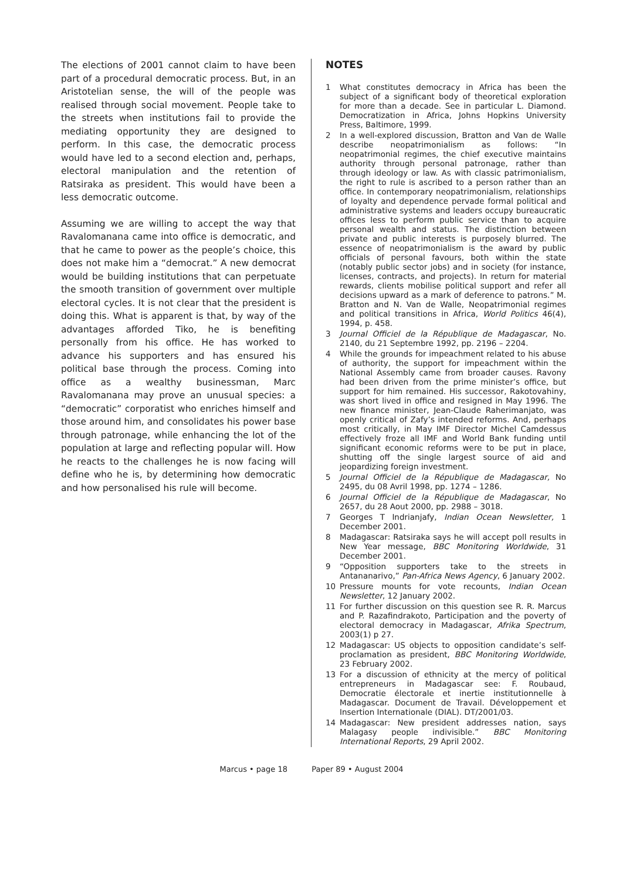The elections of 2001 cannot claim to have been part of a procedural democratic process. But, in an Aristotelian sense, the will of the people was realised through social movement. People take to the streets when institutions fail to provide the mediating opportunity they are designed to perform. In this case, the democratic process would have led to a second election and, perhaps, electoral manipulation and the retention of Ratsiraka as president. This would have been a less democratic outcome.
Assuming we are willing to accept the way that Ravalomanana came into office is democratic, and that he came to power as the people’s choice, this does not make him a “democrat.” A new democrat would be building institutions that can perpetuate the smooth transition of government over multiple electoral cycles. It is not clear that the president is doing this. What is apparent is that, by way of the advantages afforded Tiko, he is benefiting personally from his office. He has worked to advance his supporters and has ensured his political base through the process. Coming into office as a wealthy businessman, Marc Ravalomanana may prove an unusual species: a “democratic” corporatist who enriches himself and those around him, and consolidates his power base through patronage, while enhancing the lot of the population at large and reflecting popular will. How he reacts to the challenges he is now facing will define who he is, by determining how democratic and how personalised his rule will become.
NOTES
1 What constitutes democracy in Africa has been the subject of a significant body of theoretical exploration for more than a decade. See in particular L. Diamond. Democratization in Africa, Johns Hopkins University Press, Baltimore, 1999.
2 In a well-explored discussion, Bratton and Van de Walle describe neopatrimonialism as follows: “In neopatrimonial regimes, the chief executive maintains authority through personal patronage, rather than through ideology or law. As with classic patrimonialism, the right to rule is ascribed to a person rather than an office. In contemporary neopatrimonialism, relationships of loyalty and dependence pervade formal political and administrative systems and leaders occupy bureaucratic offices less to perform public service than to acquire personal wealth and status. The distinction between private and public interests is purposely blurred. The essence of neopatrimonialism is the award by public officials of personal favours, both within the state (notably public sector jobs) and in society (for instance, licenses, contracts, and projects). In return for material rewards, clients mobilise political support and refer all decisions upward as a mark of deference to patrons.” M. Bratton and N. Van de Walle, Neopatrimonial regimes and political transitions in Africa, World Politics 46(4), 1994, p. 458.
3 Journal Officiel de la République de Madagascar, No. 2140, du 21 Septembre 1992, pp. 2196 – 2204.
4 While the grounds for impeachment related to his abuse of authority, the support for impeachment within the National Assembly came from broader causes. Ravony had been driven from the prime minister’s office, but support for him remained. His successor, Rakotovahiny, was short lived in office and resigned in May 1996. The new finance minister, Jean-Claude Raherimanjato, was openly critical of Zafy’s intended reforms. And, perhaps most critically, in May IMF Director Michel Camdessus effectively froze all IMF and World Bank funding until significant economic reforms were to be put in place, shutting off the single largest source of aid and jeopardizing foreign investment.
5 Journal Officiel de la République de Madagascar, No 2495, du 08 Avril 1998, pp. 1274 – 1286.
6 Journal Officiel de la République de Madagascar, No 2657, du 28 Aout 2000, pp. 2988 – 3018.
7 Georges T Indrianjafy, Indian Ocean Newsletter, 1 December 2001.
8 Madagascar: Ratsiraka says he will accept poll results in New Year message, BBC Monitoring Worldwide, 31 December 2001.
9 “Opposition supporters take to the streets in Antananarivo,” Pan-Africa News Agency, 6 January 2002.
10 Pressure mounts for vote recounts, Indian Ocean Newsletter, 12 January 2002.
11 For further discussion on this question see R. R. Marcus and P. Razafindrakoto, Participation and the poverty of electoral democracy in Madagascar, Afrika Spectrum, 2003(1) p 27.
12 Madagascar: US objects to opposition candidate’s self-proclamation as president, BBC Monitoring Worldwide, 23 February 2002.
13 For a discussion of ethnicity at the mercy of political entrepreneurs in Madagascar see: F. Roubaud, Democratie électorale et inertie institutionnelle à Madagascar. Document de Travail. Développement et Insertion Internationale (DIAL). DT/2001/03.
14 Madagascar: New president addresses nation, says Malagasy people indivisible.” BBC Monitoring International Reports, 29 April 2002.
Marcus • page 18 Paper 89 • August 2004